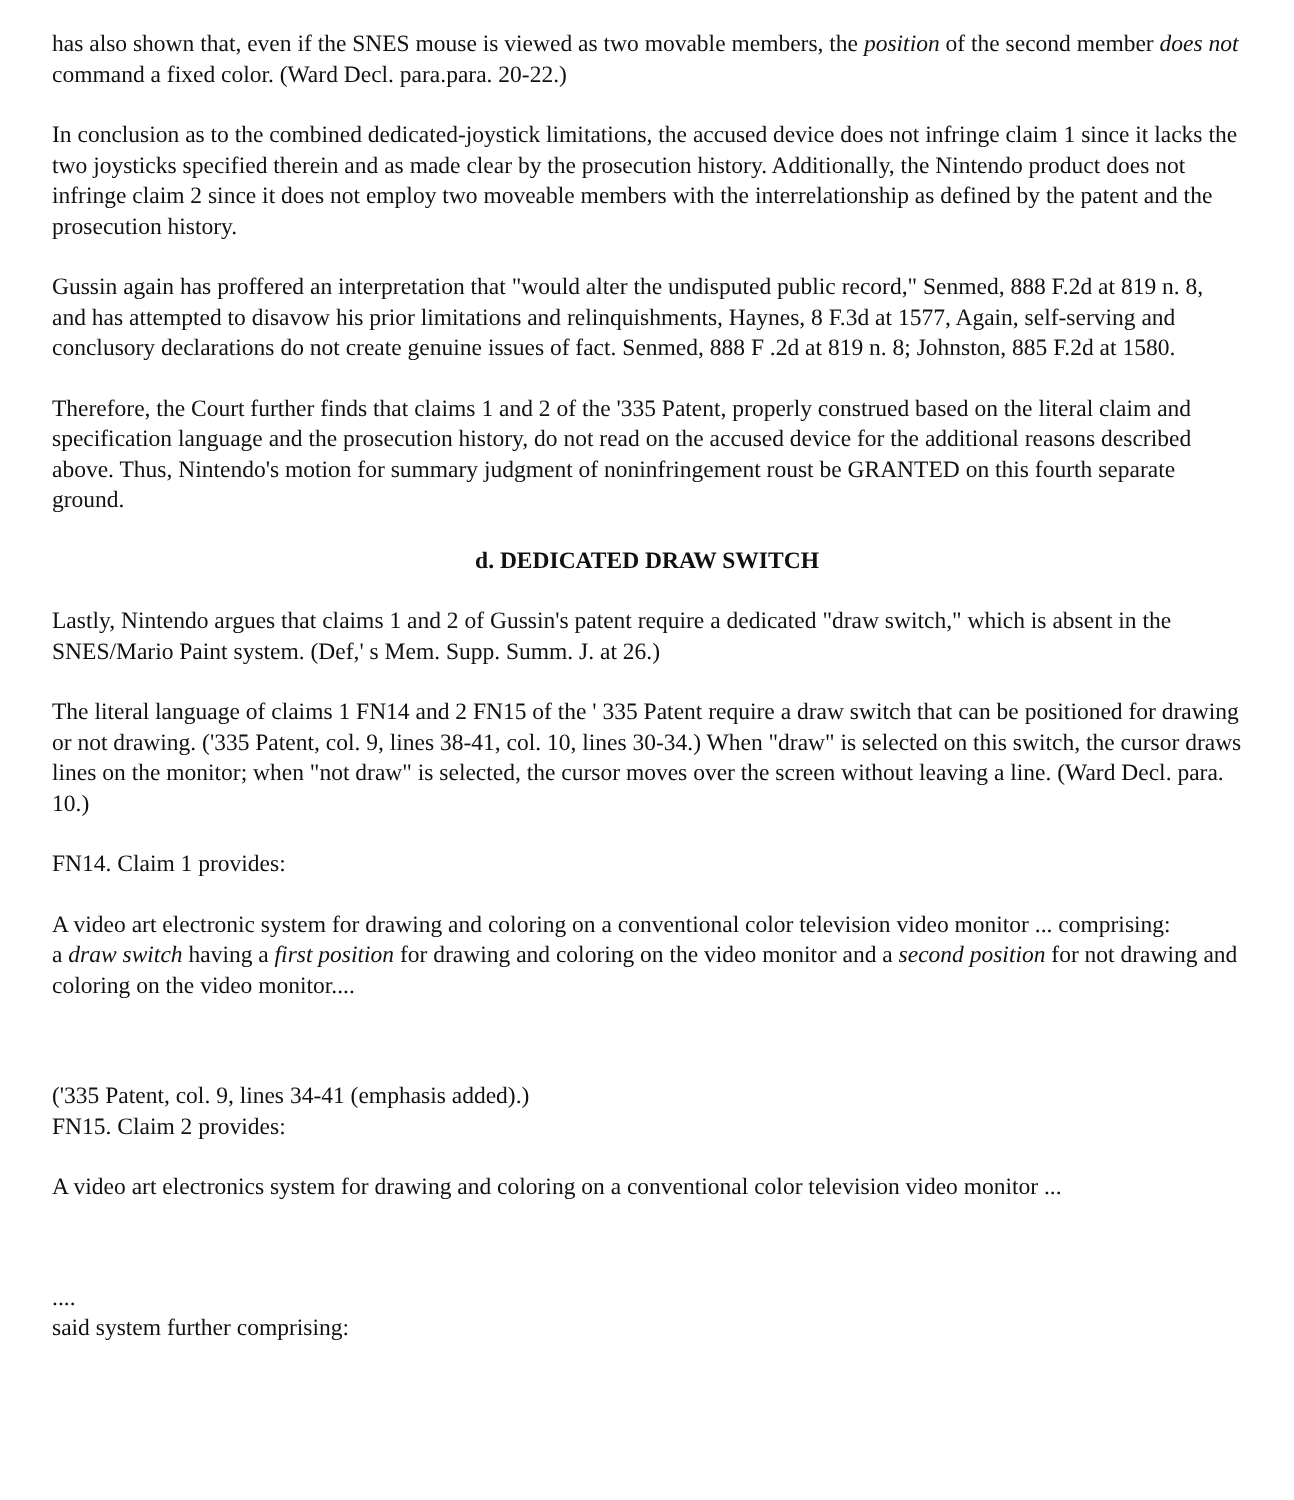has also shown that, even if the SNES mouse is viewed as two movable members, the position of the second member does not command a fixed color. (Ward Decl. para.para. 20-22.)
In conclusion as to the combined dedicated-joystick limitations, the accused device does not infringe claim 1 since it lacks the two joysticks specified therein and as made clear by the prosecution history. Additionally, the Nintendo product does not infringe claim 2 since it does not employ two moveable members with the interrelationship as defined by the patent and the prosecution history.
Gussin again has proffered an interpretation that "would alter the undisputed public record," Senmed, 888 F.2d at 819 n. 8, and has attempted to disavow his prior limitations and relinquishments, Haynes, 8 F.3d at 1577, Again, self-serving and conclusory declarations do not create genuine issues of fact. Senmed, 888 F .2d at 819 n. 8; Johnston, 885 F.2d at 1580.
Therefore, the Court further finds that claims 1 and 2 of the '335 Patent, properly construed based on the literal claim and specification language and the prosecution history, do not read on the accused device for the additional reasons described above. Thus, Nintendo's motion for summary judgment of noninfringement roust be GRANTED on this fourth separate ground.
d. DEDICATED DRAW SWITCH
Lastly, Nintendo argues that claims 1 and 2 of Gussin's patent require a dedicated "draw switch," which is absent in the SNES/Mario Paint system. (Def,' s Mem. Supp. Summ. J. at 26.)
The literal language of claims 1 FN14 and 2 FN15 of the ' 335 Patent require a draw switch that can be positioned for drawing or not drawing. ('335 Patent, col. 9, lines 38-41, col. 10, lines 30-34.) When "draw" is selected on this switch, the cursor draws lines on the monitor; when "not draw" is selected, the cursor moves over the screen without leaving a line. (Ward Decl. para. 10.)
FN14. Claim 1 provides:
A video art electronic system for drawing and coloring on a conventional color television video monitor ... comprising:
a draw switch having a first position for drawing and coloring on the video monitor and a second position for not drawing and coloring on the video monitor....
('335 Patent, col. 9, lines 34-41 (emphasis added).)
FN15. Claim 2 provides:
A video art electronics system for drawing and coloring on a conventional color television video monitor ...
....
said system further comprising: